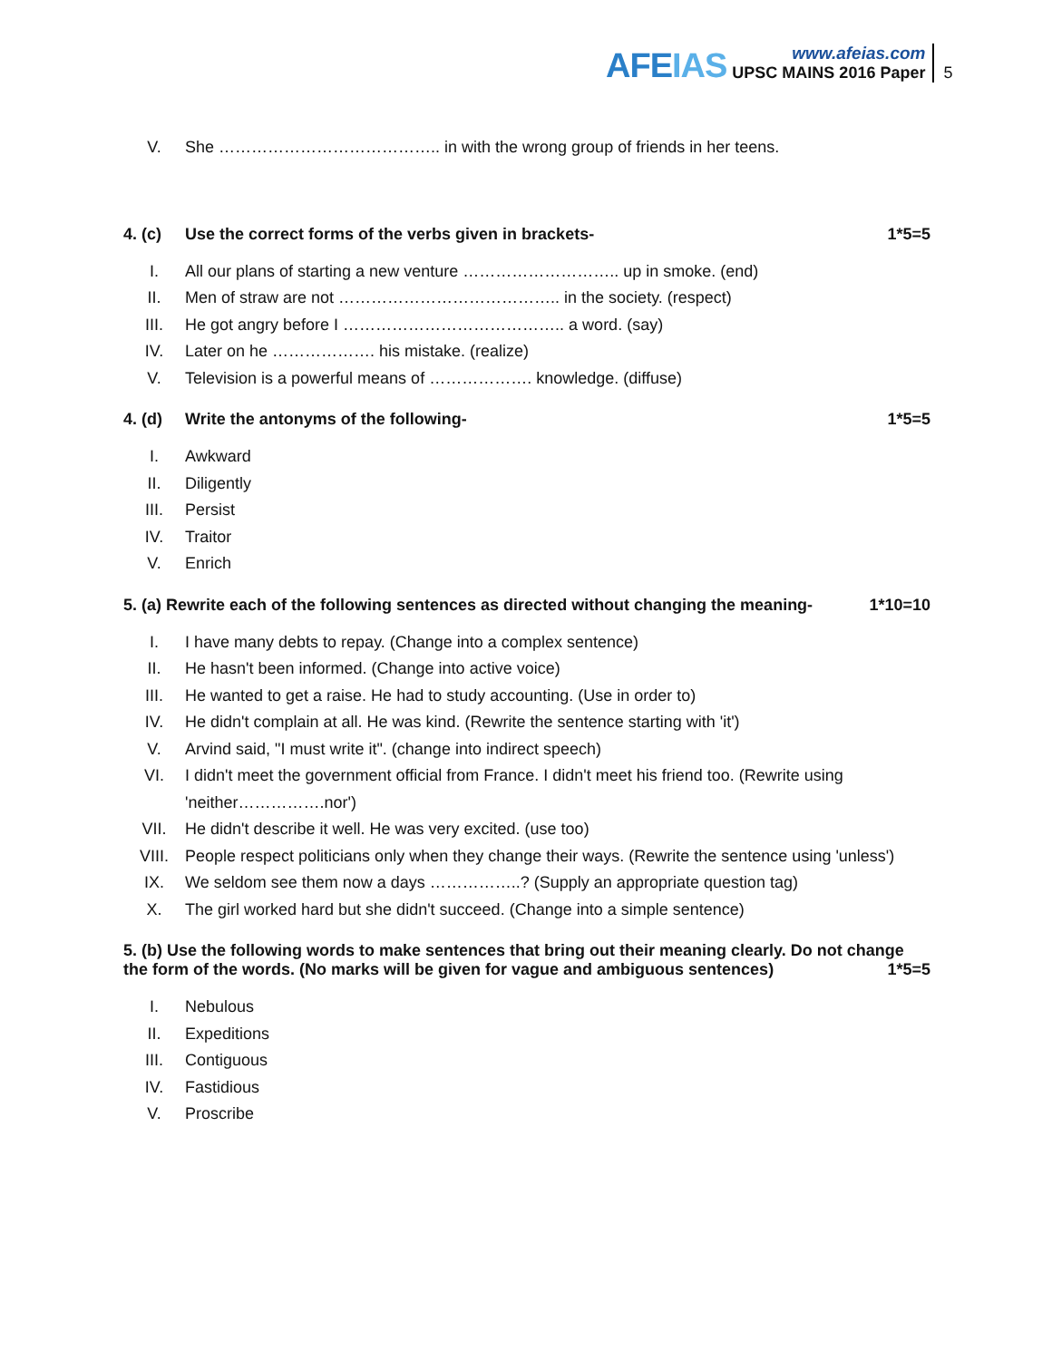AFEIAS
www.afeias.com
UPSC MAINS 2016 Paper
5
V. She ………………………………….. in with the wrong group of friends in her teens.
4. (c) Use the correct forms of the verbs given in brackets-
1*5=5
I. All our plans of starting a new venture ……………………….. up in smoke. (end)
II. Men of straw are not ………………………………….. in the society. (respect)
III. He got angry before I ………………………………….. a word. (say)
IV. Later on he ………………. his mistake. (realize)
V. Television is a powerful means of ………………. knowledge. (diffuse)
4. (d) Write the antonyms of the following-
1*5=5
I. Awkward
II. Diligently
III. Persist
IV. Traitor
V. Enrich
5. (a) Rewrite each of the following sentences as directed without changing the meaning-
1*10=10
I. I have many debts to repay. (Change into a complex sentence)
II. He hasn't been informed. (Change into active voice)
III. He wanted to get a raise. He had to study accounting. (Use in order to)
IV. He didn't complain at all. He was kind. (Rewrite the sentence starting with 'it')
V. Arvind said, "I must write it". (change into indirect speech)
VI. I didn't meet the government official from France. I didn't meet his friend too. (Rewrite using 'neither…………….nor')
VII. He didn't describe it well. He was very excited. (use too)
VIII. People respect politicians only when they change their ways. (Rewrite the sentence using 'unless')
IX. We seldom see them now a days ……………..? (Supply an appropriate question tag)
X. The girl worked hard but she didn't succeed. (Change into a simple sentence)
5. (b) Use the following words to make sentences that bring out their meaning clearly. Do not change the form of the words. (No marks will be given for vague and ambiguous sentences) 1*5=5
I. Nebulous
II. Expeditions
III. Contiguous
IV. Fastidious
V. Proscribe